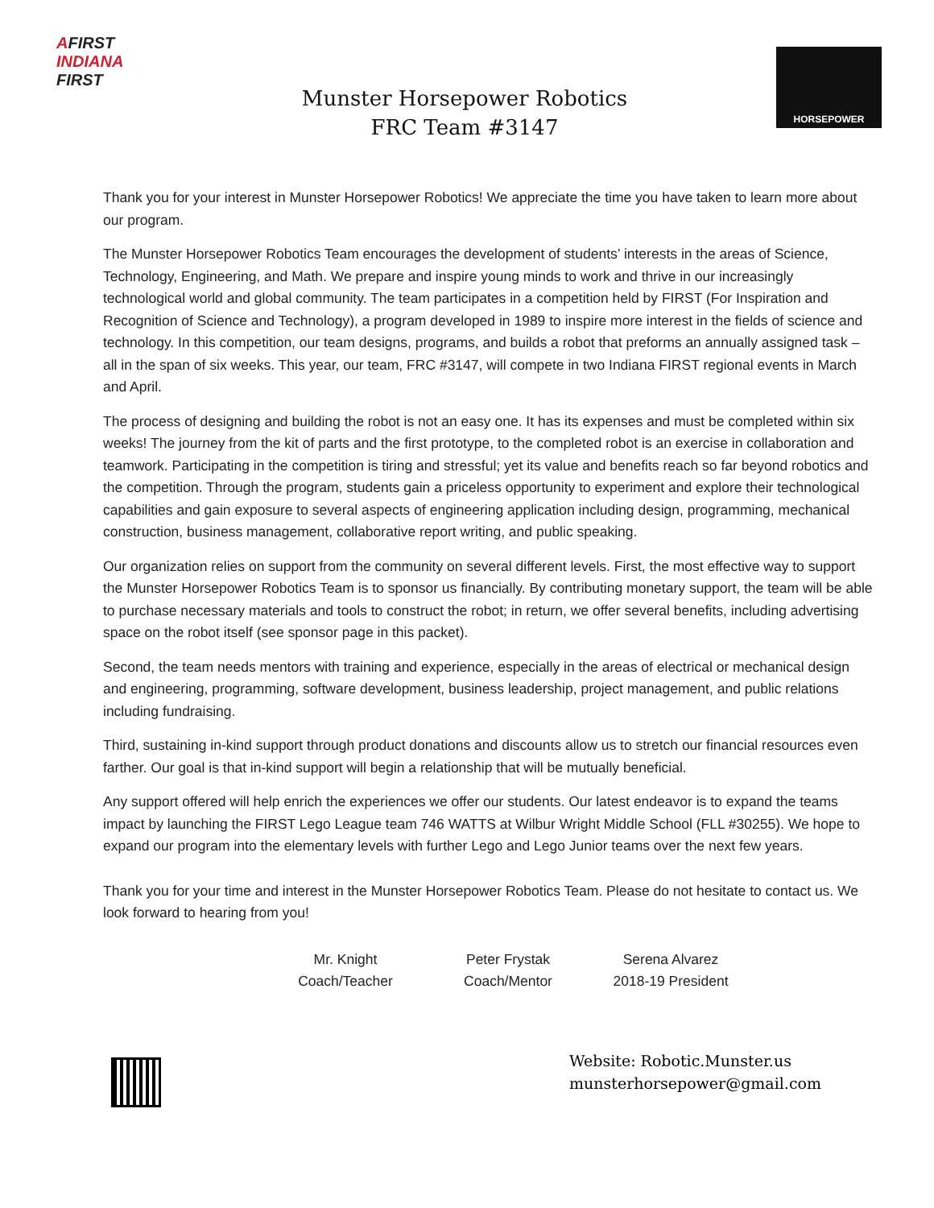AFIRST
INDIANA
FIRST
Munster Horsepower Robotics
FRC Team #3147
HORSEPOWER
Thank you for your interest in Munster Horsepower Robotics! We appreciate the time you have taken to learn more about our program.
The Munster Horsepower Robotics Team encourages the development of students’ interests in the areas of Science, Technology, Engineering, and Math. We prepare and inspire young minds to work and thrive in our increasingly technological world and global community. The team participates in a competition held by FIRST (For Inspiration and Recognition of Science and Technology), a program developed in 1989 to inspire more interest in the fields of science and technology. In this competition, our team designs, programs, and builds a robot that preforms an annually assigned task – all in the span of six weeks. This year, our team, FRC #3147, will compete in two Indiana FIRST regional events in March and April.
The process of designing and building the robot is not an easy one. It has its expenses and must be completed within six weeks! The journey from the kit of parts and the first prototype, to the completed robot is an exercise in collaboration and teamwork. Participating in the competition is tiring and stressful; yet its value and benefits reach so far beyond robotics and the competition. Through the program, students gain a priceless opportunity to experiment and explore their technological capabilities and gain exposure to several aspects of engineering application including design, programming, mechanical construction, business management, collaborative report writing, and public speaking.
Our organization relies on support from the community on several different levels. First, the most effective way to support the Munster Horsepower Robotics Team is to sponsor us financially. By contributing monetary support, the team will be able to purchase necessary materials and tools to construct the robot; in return, we offer several benefits, including advertising space on the robot itself (see sponsor page in this packet).
Second, the team needs mentors with training and experience, especially in the areas of electrical or mechanical design and engineering, programming, software development, business leadership, project management, and public relations including fundraising.
Third, sustaining in-kind support through product donations and discounts allow us to stretch our financial resources even farther. Our goal is that in-kind support will begin a relationship that will be mutually beneficial.
Any support offered will help enrich the experiences we offer our students. Our latest endeavor is to expand the teams impact by launching the FIRST Lego League team 746 WATTS at Wilbur Wright Middle School (FLL #30255). We hope to expand our program into the elementary levels with further Lego and Lego Junior teams over the next few years.
Thank you for your time and interest in the Munster Horsepower Robotics Team. Please do not hesitate to contact us. We look forward to hearing from you!
Mr. Knight
Coach/Teacher
Peter Frystak
Coach/Mentor
Serena Alvarez
2018-19 President
Website: Robotic.Munster.us
munsterhorsepower@gmail.com